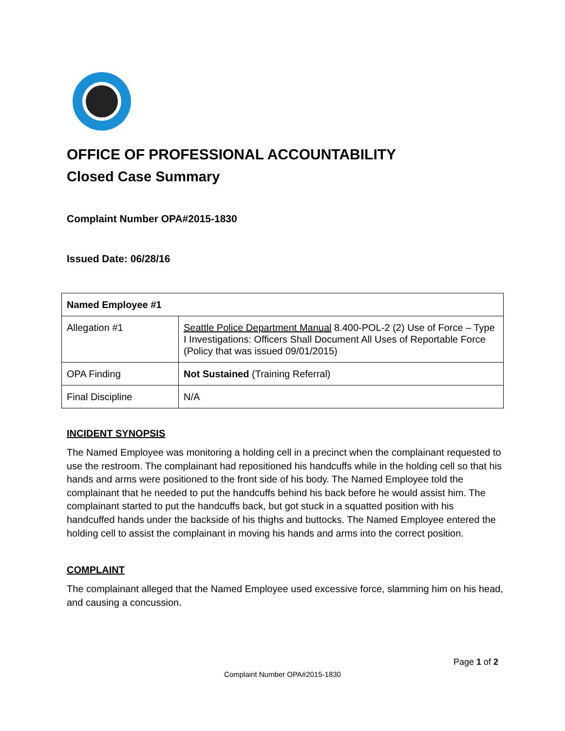OFFICE OF PROFESSIONAL ACCOUNTABILITY
Closed Case Summary
Complaint Number OPA#2015-1830
Issued Date: 06/28/16
| Named Employee #1 | |
| Allegation #1 | Seattle Police Department Manual 8.400-POL-2 (2) Use of Force – Type I Investigations: Officers Shall Document All Uses of Reportable Force (Policy that was issued 09/01/2015) |
| OPA Finding | Not Sustained (Training Referral) |
| Final Discipline | N/A |
INCIDENT SYNOPSIS
The Named Employee was monitoring a holding cell in a precinct when the complainant requested to use the restroom. The complainant had repositioned his handcuffs while in the holding cell so that his hands and arms were positioned to the front side of his body. The Named Employee told the complainant that he needed to put the handcuffs behind his back before he would assist him. The complainant started to put the handcuffs back, but got stuck in a squatted position with his handcuffed hands under the backside of his thighs and buttocks. The Named Employee entered the holding cell to assist the complainant in moving his hands and arms into the correct position.
COMPLAINT
The complainant alleged that the Named Employee used excessive force, slamming him on his head, and causing a concussion.
Page 1 of 2
Complaint Number OPA#2015-1830